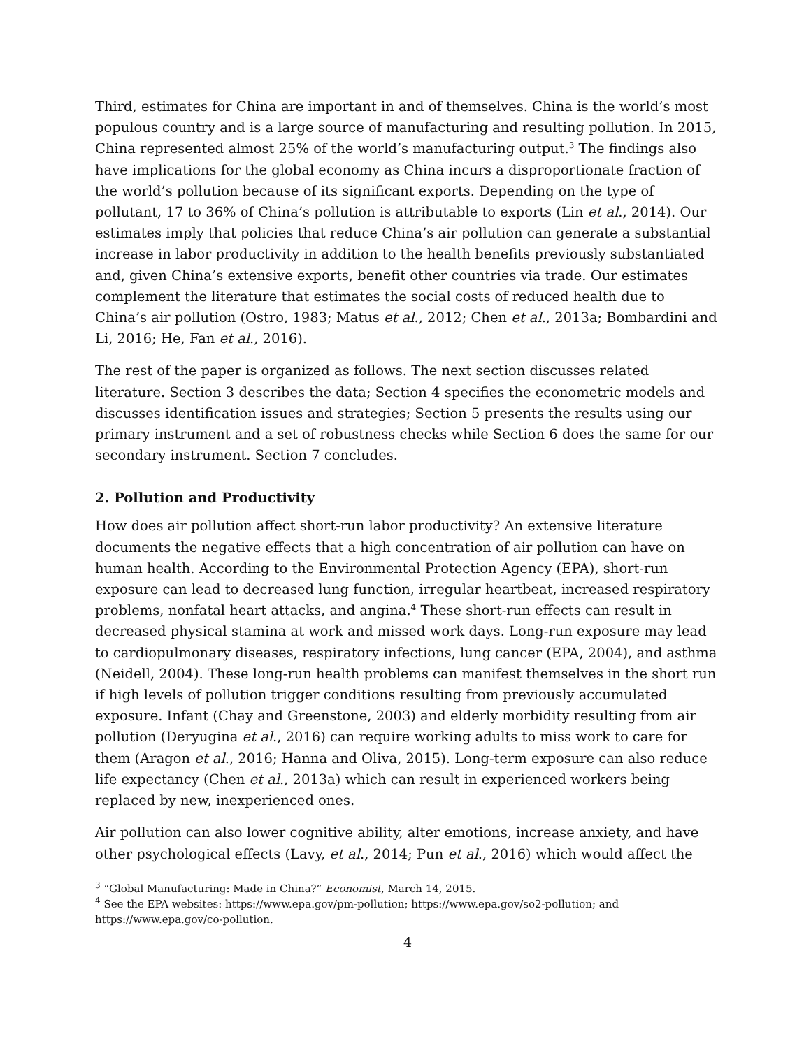Third, estimates for China are important in and of themselves. China is the world’s most populous country and is a large source of manufacturing and resulting pollution. In 2015, China represented almost 25% of the world’s manufacturing output.<sup>3</sup> The findings also have implications for the global economy as China incurs a disproportionate fraction of the world’s pollution because of its significant exports. Depending on the type of pollutant, 17 to 36% of China’s pollution is attributable to exports (Lin et al., 2014). Our estimates imply that policies that reduce China’s air pollution can generate a substantial increase in labor productivity in addition to the health benefits previously substantiated and, given China’s extensive exports, benefit other countries via trade. Our estimates complement the literature that estimates the social costs of reduced health due to China’s air pollution (Ostro, 1983; Matus et al., 2012; Chen et al., 2013a; Bombardini and Li, 2016; He, Fan et al., 2016).
The rest of the paper is organized as follows. The next section discusses related literature. Section 3 describes the data; Section 4 specifies the econometric models and discusses identification issues and strategies; Section 5 presents the results using our primary instrument and a set of robustness checks while Section 6 does the same for our secondary instrument. Section 7 concludes.
2. Pollution and Productivity
How does air pollution affect short-run labor productivity? An extensive literature documents the negative effects that a high concentration of air pollution can have on human health. According to the Environmental Protection Agency (EPA), short-run exposure can lead to decreased lung function, irregular heartbeat, increased respiratory problems, nonfatal heart attacks, and angina.<sup>4</sup> These short-run effects can result in decreased physical stamina at work and missed work days. Long-run exposure may lead to cardiopulmonary diseases, respiratory infections, lung cancer (EPA, 2004), and asthma (Neidell, 2004). These long-run health problems can manifest themselves in the short run if high levels of pollution trigger conditions resulting from previously accumulated exposure. Infant (Chay and Greenstone, 2003) and elderly morbidity resulting from air pollution (Deryugina et al., 2016) can require working adults to miss work to care for them (Aragon et al., 2016; Hanna and Oliva, 2015). Long-term exposure can also reduce life expectancy (Chen et al., 2013a) which can result in experienced workers being replaced by new, inexperienced ones.
Air pollution can also lower cognitive ability, alter emotions, increase anxiety, and have other psychological effects (Lavy, et al., 2014; Pun et al., 2016) which would affect the
<sup>3</sup> “Global Manufacturing: Made in China?” Economist, March 14, 2015.
<sup>4</sup> See the EPA websites: https://www.epa.gov/pm-pollution; https://www.epa.gov/so2-pollution; and https://www.epa.gov/co-pollution.
4